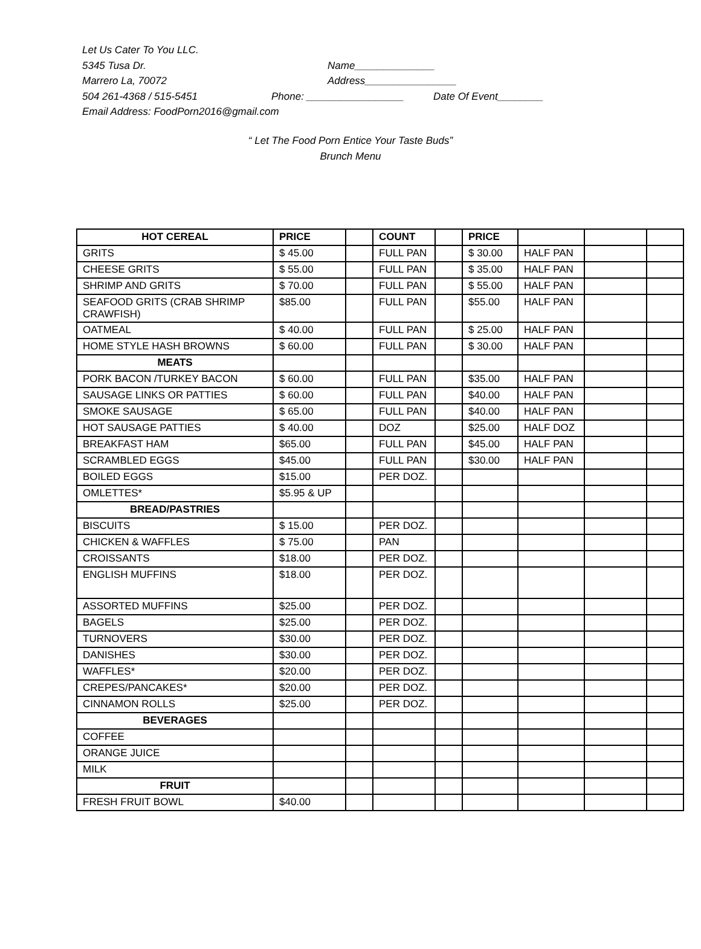Let Us Cater To You LLC.
5345 Tusa Dr. Name______________
Marrero La, 70072 Address________________
504 261-4368 / 515-5451 Phone: _________________ Date Of Event________
Email Address: FoodPorn2016@gmail.com
“ Let The Food Porn Entice Your Taste Buds”
Brunch Menu
| HOT CEREAL | PRICE | | COUNT | | PRICE | | | |
| --- | --- | --- | --- | --- | --- | --- | --- | --- |
| GRITS | $ 45.00 | | FULL PAN | | $ 30.00 | HALF PAN | | |
| CHEESE GRITS | $ 55.00 | | FULL PAN | | $ 35.00 | HALF PAN | | |
| SHRIMP AND GRITS | $ 70.00 | | FULL PAN | | $ 55.00 | HALF PAN | | |
| SEAFOOD GRITS (CRAB SHRIMP CRAWFISH) | $85.00 | | FULL PAN | | $55.00 | HALF PAN | | |
| OATMEAL | $ 40.00 | | FULL PAN | | $ 25.00 | HALF PAN | | |
| HOME STYLE HASH BROWNS | $ 60.00 | | FULL PAN | | $ 30.00 | HALF PAN | | |
| MEATS | | | | | | | | |
| PORK BACON /TURKEY BACON | $ 60.00 | | FULL PAN | | $35.00 | HALF PAN | | |
| SAUSAGE LINKS OR PATTIES | $ 60.00 | | FULL PAN | | $40.00 | HALF PAN | | |
| SMOKE SAUSAGE | $ 65.00 | | FULL PAN | | $40.00 | HALF PAN | | |
| HOT SAUSAGE PATTIES | $ 40.00 | | DOZ | | $25.00 | HALF DOZ | | |
| BREAKFAST HAM | $65.00 | | FULL PAN | | $45.00 | HALF PAN | | |
| SCRAMBLED EGGS | $45.00 | | FULL PAN | | $30.00 | HALF PAN | | |
| BOILED EGGS | $15.00 | | PER DOZ. | | | | | |
| OMLETTES* | $5.95 & UP | | | | | | | |
| BREAD/PASTRIES | | | | | | | | |
| BISCUITS | $ 15.00 | | PER DOZ. | | | | | |
| CHICKEN & WAFFLES | $ 75.00 | | PAN | | | | | |
| CROISSANTS | $18.00 | | PER DOZ. | | | | | |
| ENGLISH MUFFINS | $18.00 | | PER DOZ. | | | | | |
| ASSORTED MUFFINS | $25.00 | | PER DOZ. | | | | | |
| BAGELS | $25.00 | | PER DOZ. | | | | | |
| TURNOVERS | $30.00 | | PER DOZ. | | | | | |
| DANISHES | $30.00 | | PER DOZ. | | | | | |
| WAFFLES* | $20.00 | | PER DOZ. | | | | | |
| CREPES/PANCAKES* | $20.00 | | PER DOZ. | | | | | |
| CINNAMON ROLLS | $25.00 | | PER DOZ. | | | | | |
| BEVERAGES | | | | | | | | |
| COFFEE | | | | | | | | |
| ORANGE JUICE | | | | | | | | |
| MILK | | | | | | | | |
| FRUIT | | | | | | | | |
| FRESH FRUIT BOWL | $40.00 | | | | | | | |